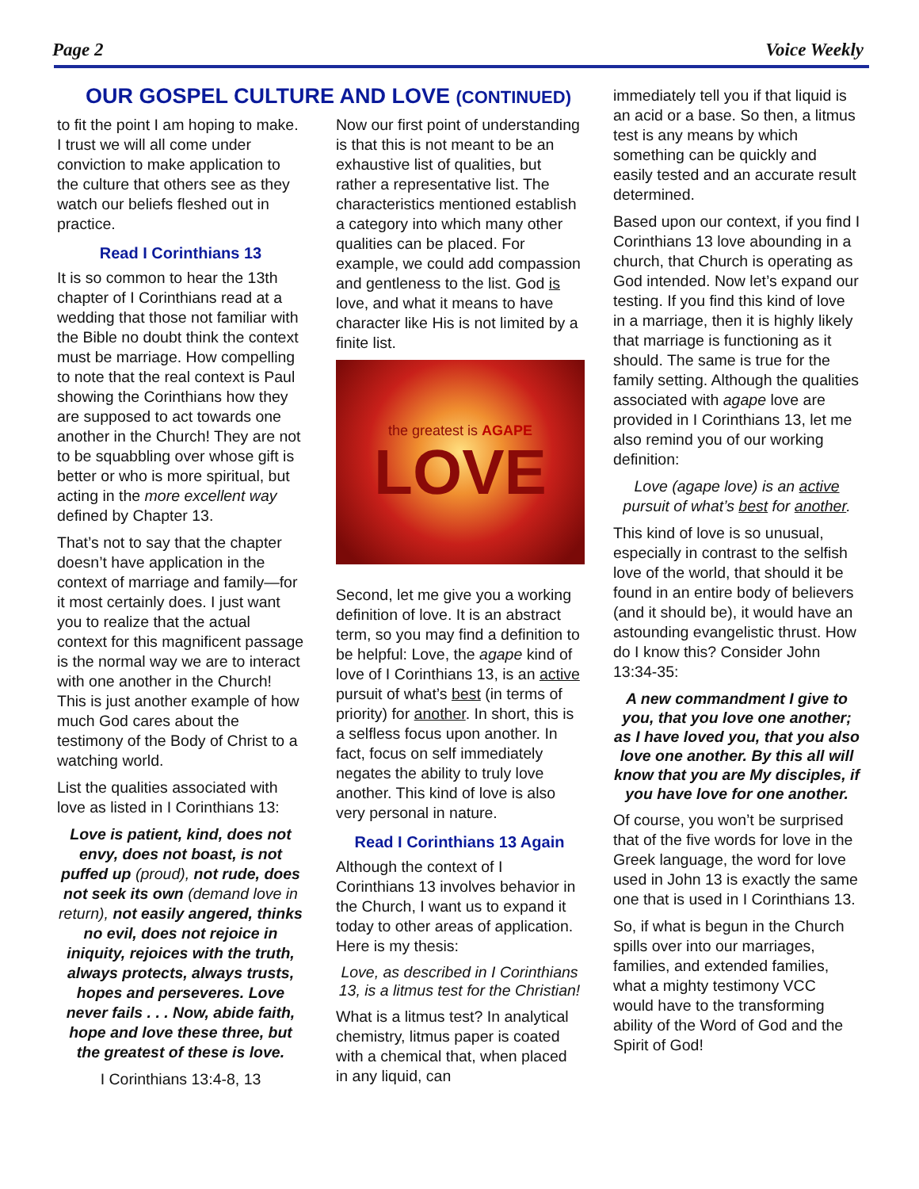Page 2 Voice Weekly
OUR GOSPEL CULTURE AND LOVE (CONTINUED)
to fit the point I am hoping to make. I trust we will all come under conviction to make application to the culture that others see as they watch our beliefs fleshed out in practice.
Read I Corinthians 13
It is so common to hear the 13th chapter of I Corinthians read at a wedding that those not familiar with the Bible no doubt think the context must be marriage. How compelling to note that the real context is Paul showing the Corinthians how they are supposed to act towards one another in the Church! They are not to be squabbling over whose gift is better or who is more spiritual, but acting in the more excellent way defined by Chapter 13.
That’s not to say that the chapter doesn’t have application in the context of marriage and family—for it most certainly does. I just want you to realize that the actual context for this magnificent passage is the normal way we are to interact with one another in the Church! This is just another example of how much God cares about the testimony of the Body of Christ to a watching world.
List the qualities associated with love as listed in I Corinthians 13:
Love is patient, kind, does not envy, does not boast, is not puffed up (proud), not rude, does not seek its own (demand love in return), not easily angered, thinks no evil, does not rejoice in iniquity, rejoices with the truth, always protects, always trusts, hopes and perseveres. Love never fails . . . Now, abide faith, hope and love these three, but the greatest of these is love.
I Corinthians 13:4-8, 13
Now our first point of understanding is that this is not meant to be an exhaustive list of qualities, but rather a representative list. The characteristics mentioned establish a category into which many other qualities can be placed. For example, we could add compassion and gentleness to the list. God is love, and what it means to have character like His is not limited by a finite list.
the greatest is AGAPE
LOVE
Second, let me give you a working definition of love. It is an abstract term, so you may find a definition to be helpful: Love, the agape kind of love of I Corinthians 13, is an active pursuit of what’s best (in terms of priority) for another. In short, this is a selfless focus upon another. In fact, focus on self immediately negates the ability to truly love another. This kind of love is also very personal in nature.
Read I Corinthians 13 Again
Although the context of I Corinthians 13 involves behavior in the Church, I want us to expand it today to other areas of application. Here is my thesis:
Love, as described in I Corinthians 13, is a litmus test for the Christian!
What is a litmus test? In analytical chemistry, litmus paper is coated with a chemical that, when placed in any liquid, can
immediately tell you if that liquid is an acid or a base. So then, a litmus test is any means by which something can be quickly and easily tested and an accurate result determined.
Based upon our context, if you find I Corinthians 13 love abounding in a church, that Church is operating as God intended. Now let’s expand our testing. If you find this kind of love in a marriage, then it is highly likely that marriage is functioning as it should. The same is true for the family setting. Although the qualities associated with agape love are provided in I Corinthians 13, let me also remind you of our working definition:
Love (agape love) is an active pursuit of what’s best for another.
This kind of love is so unusual, especially in contrast to the selfish love of the world, that should it be found in an entire body of believers (and it should be), it would have an astounding evangelistic thrust. How do I know this? Consider John 13:34-35:
A new commandment I give to you, that you love one another; as I have loved you, that you also love one another. By this all will know that you are My disciples, if you have love for one another.
Of course, you won’t be surprised that of the five words for love in the Greek language, the word for love used in John 13 is exactly the same one that is used in I Corinthians 13.
So, if what is begun in the Church spills over into our marriages, families, and extended families, what a mighty testimony VCC would have to the transforming ability of the Word of God and the Spirit of God!